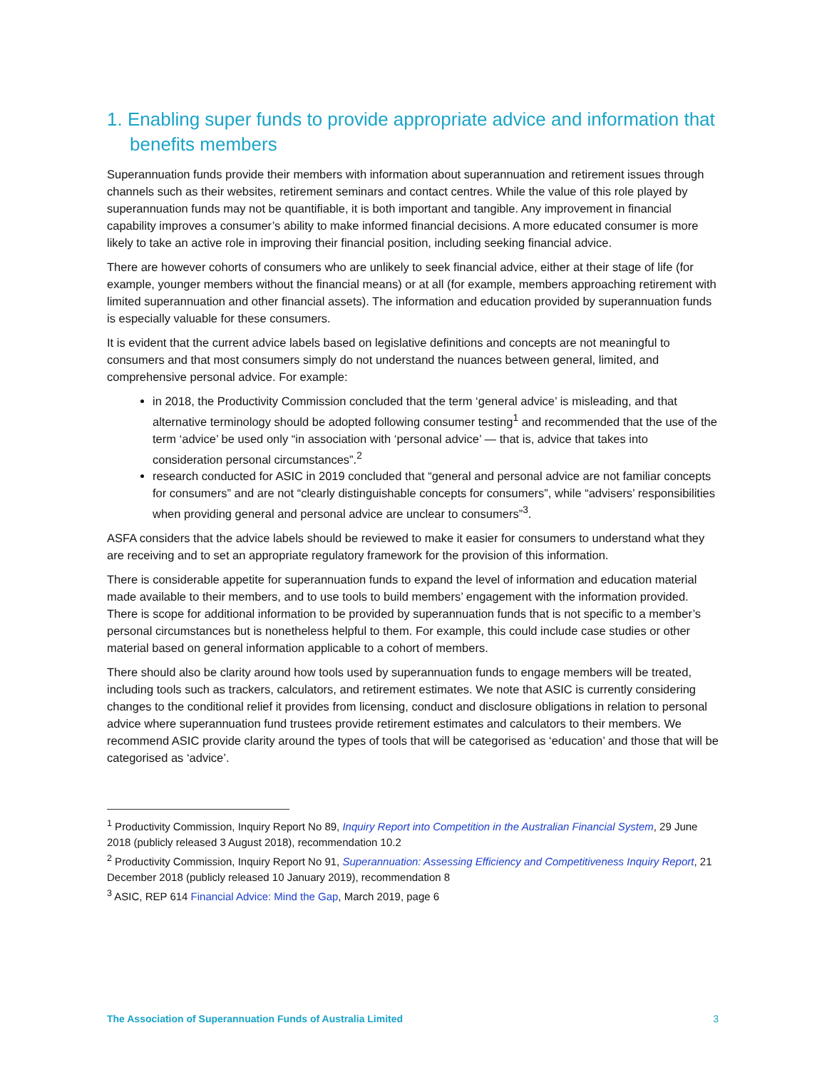1. Enabling super funds to provide appropriate advice and information that benefits members
Superannuation funds provide their members with information about superannuation and retirement issues through channels such as their websites, retirement seminars and contact centres. While the value of this role played by superannuation funds may not be quantifiable, it is both important and tangible. Any improvement in financial capability improves a consumer’s ability to make informed financial decisions. A more educated consumer is more likely to take an active role in improving their financial position, including seeking financial advice.
There are however cohorts of consumers who are unlikely to seek financial advice, either at their stage of life (for example, younger members without the financial means) or at all (for example, members approaching retirement with limited superannuation and other financial assets). The information and education provided by superannuation funds is especially valuable for these consumers.
It is evident that the current advice labels based on legislative definitions and concepts are not meaningful to consumers and that most consumers simply do not understand the nuances between general, limited, and comprehensive personal advice. For example:
in 2018, the Productivity Commission concluded that the term ‘general advice’ is misleading, and that alternative terminology should be adopted following consumer testing<sup>1</sup> and recommended that the use of the term ‘advice’ be used only “in association with ‘personal advice’ — that is, advice that takes into consideration personal circumstances”.<sup>2</sup>
research conducted for ASIC in 2019 concluded that “general and personal advice are not familiar concepts for consumers” and are not “clearly distinguishable concepts for consumers”, while “advisers’ responsibilities when providing general and personal advice are unclear to consumers”<sup>3</sup>.
ASFA considers that the advice labels should be reviewed to make it easier for consumers to understand what they are receiving and to set an appropriate regulatory framework for the provision of this information.
There is considerable appetite for superannuation funds to expand the level of information and education material made available to their members, and to use tools to build members’ engagement with the information provided. There is scope for additional information to be provided by superannuation funds that is not specific to a member’s personal circumstances but is nonetheless helpful to them. For example, this could include case studies or other material based on general information applicable to a cohort of members.
There should also be clarity around how tools used by superannuation funds to engage members will be treated, including tools such as trackers, calculators, and retirement estimates. We note that ASIC is currently considering changes to the conditional relief it provides from licensing, conduct and disclosure obligations in relation to personal advice where superannuation fund trustees provide retirement estimates and calculators to their members. We recommend ASIC provide clarity around the types of tools that will be categorised as ‘education’ and those that will be categorised as ‘advice’.
<sup>1</sup> Productivity Commission, Inquiry Report No 89, Inquiry Report into Competition in the Australian Financial System, 29 June 2018 (publicly released 3 August 2018), recommendation 10.2
<sup>2</sup> Productivity Commission, Inquiry Report No 91, Superannuation: Assessing Efficiency and Competitiveness Inquiry Report, 21 December 2018 (publicly released 10 January 2019), recommendation 8
<sup>3</sup> ASIC, REP 614 Financial Advice: Mind the Gap, March 2019, page 6
The Association of Superannuation Funds of Australia Limited 3